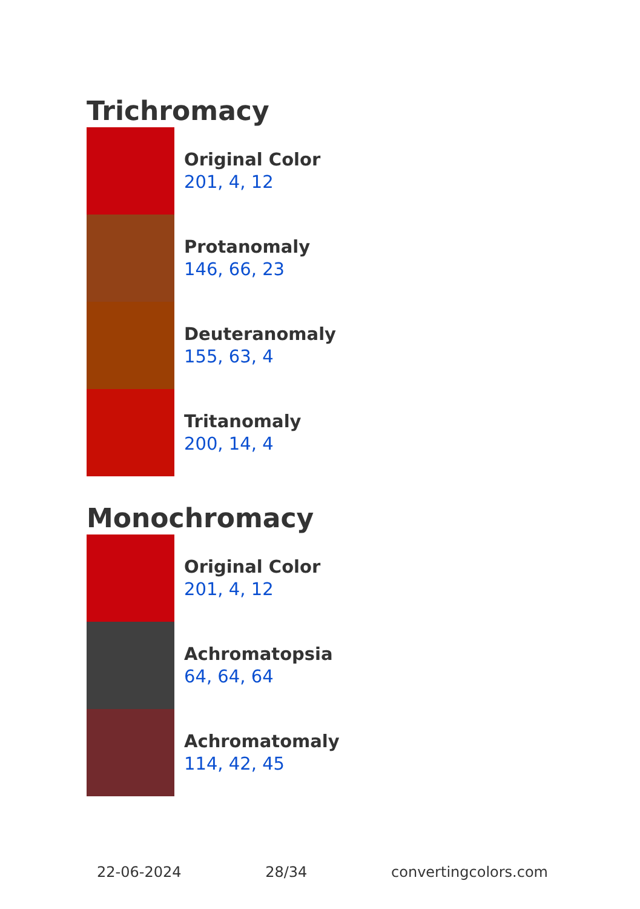Trichromacy
Original Color
201, 4, 12
Protanomaly
146, 66, 23
Deuteranomaly
155, 63, 4
Tritanomaly
200, 14, 4
Monochromacy
Original Color
201, 4, 12
Achromatopsia
64, 64, 64
Achromatomaly
114, 42, 45
22-06-2024 28/34 convertingcolors.com